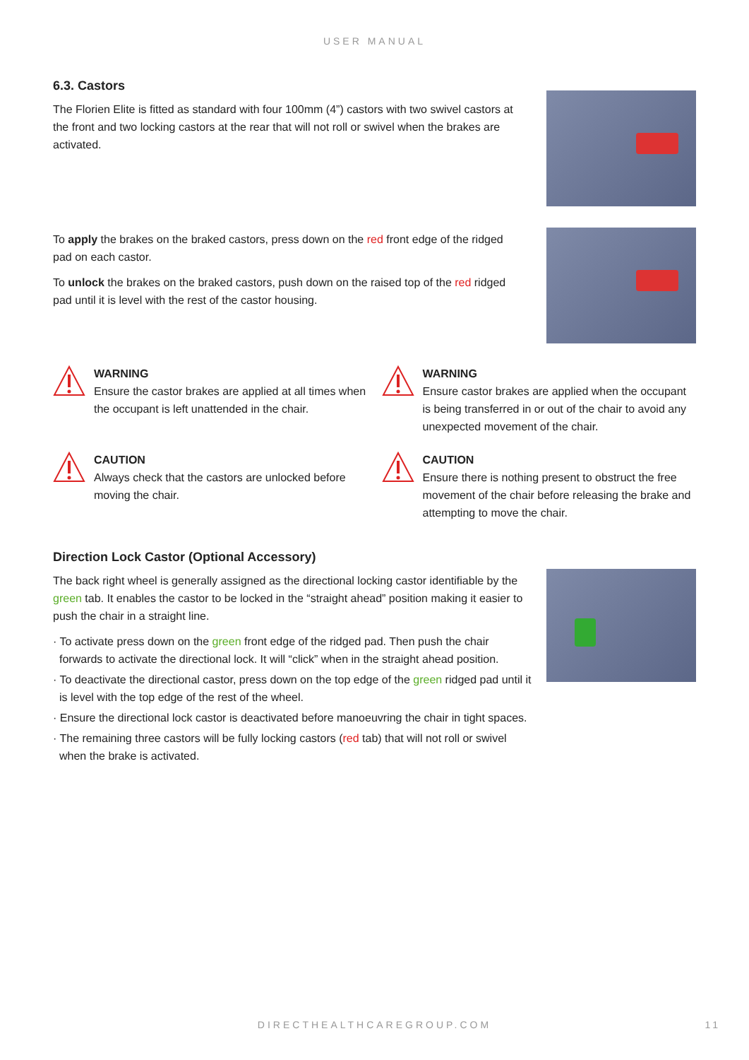USER MANUAL
6.3. Castors
The Florien Elite is fitted as standard with four 100mm (4”) castors with two swivel castors at the front and two locking castors at the rear that will not roll or swivel when the brakes are activated.
To apply the brakes on the braked castors, press down on the red front edge of the ridged pad on each castor.
To unlock the brakes on the braked castors, push down on the raised top of the red ridged pad until it is level with the rest of the castor housing.
WARNING
Ensure the castor brakes are applied at all times when the occupant is left unattended in the chair.
WARNING
Ensure castor brakes are applied when the occupant is being transferred in or out of the chair to avoid any unexpected movement of the chair.
CAUTION
Always check that the castors are unlocked before moving the chair.
CAUTION
Ensure there is nothing present to obstruct the free movement of the chair before releasing the brake and attempting to move the chair.
Direction Lock Castor (Optional Accessory)
The back right wheel is generally assigned as the directional locking castor identifiable by the green tab. It enables the castor to be locked in the “straight ahead” position making it easier to push the chair in a straight line.
· To activate press down on the green front edge of the ridged pad. Then push the chair forwards to activate the directional lock. It will “click” when in the straight ahead position.
· To deactivate the directional castor, press down on the top edge of the green ridged pad until it is level with the top edge of the rest of the wheel.
· Ensure the directional lock castor is deactivated before manoeuvring the chair in tight spaces.
· The remaining three castors will be fully locking castors (red tab) that will not roll or swivel when the brake is activated.
DIRECTHEALTHCAREGROUP.COM 11